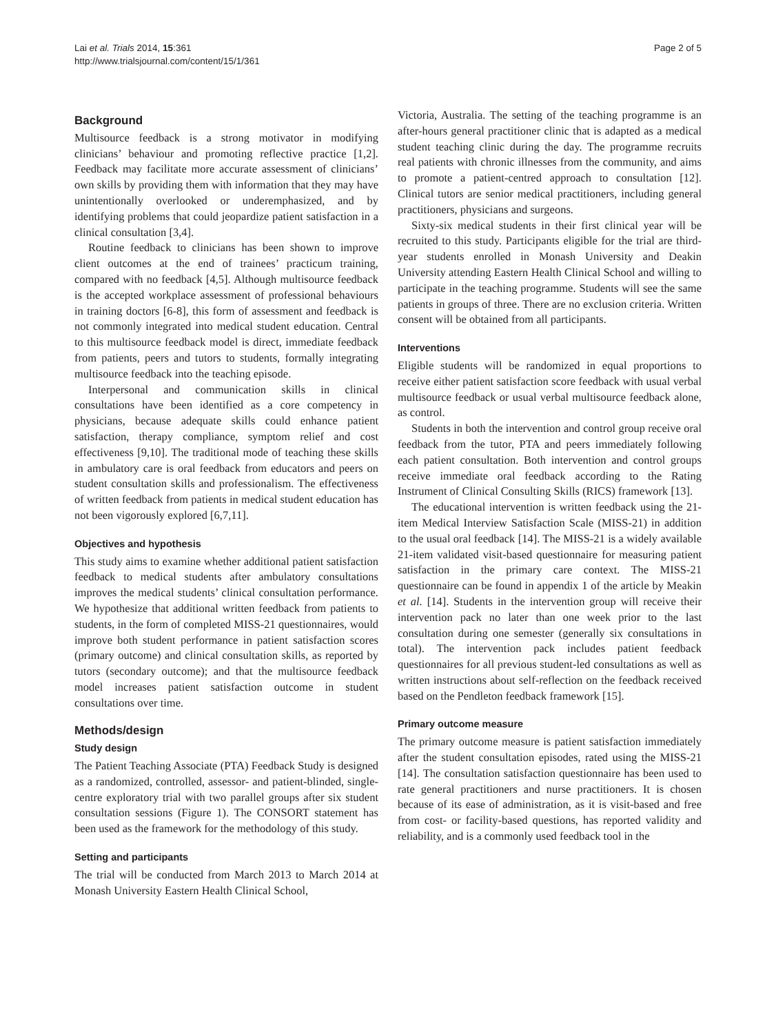Lai et al. Trials 2014, 15:361
http://www.trialsjournal.com/content/15/1/361
Page 2 of 5
Background
Multisource feedback is a strong motivator in modifying clinicians’ behaviour and promoting reflective practice [1,2]. Feedback may facilitate more accurate assessment of clinicians’ own skills by providing them with information that they may have unintentionally overlooked or underemphasized, and by identifying problems that could jeopardize patient satisfaction in a clinical consultation [3,4].
Routine feedback to clinicians has been shown to improve client outcomes at the end of trainees’ practicum training, compared with no feedback [4,5]. Although multisource feedback is the accepted workplace assessment of professional behaviours in training doctors [6-8], this form of assessment and feedback is not commonly integrated into medical student education. Central to this multisource feedback model is direct, immediate feedback from patients, peers and tutors to students, formally integrating multisource feedback into the teaching episode.
Interpersonal and communication skills in clinical consultations have been identified as a core competency in physicians, because adequate skills could enhance patient satisfaction, therapy compliance, symptom relief and cost effectiveness [9,10]. The traditional mode of teaching these skills in ambulatory care is oral feedback from educators and peers on student consultation skills and professionalism. The effectiveness of written feedback from patients in medical student education has not been vigorously explored [6,7,11].
Objectives and hypothesis
This study aims to examine whether additional patient satisfaction feedback to medical students after ambulatory consultations improves the medical students’ clinical consultation performance. We hypothesize that additional written feedback from patients to students, in the form of completed MISS-21 questionnaires, would improve both student performance in patient satisfaction scores (primary outcome) and clinical consultation skills, as reported by tutors (secondary outcome); and that the multisource feedback model increases patient satisfaction outcome in student consultations over time.
Methods/design
Study design
The Patient Teaching Associate (PTA) Feedback Study is designed as a randomized, controlled, assessor- and patient-blinded, single-centre exploratory trial with two parallel groups after six student consultation sessions (Figure 1). The CONSORT statement has been used as the framework for the methodology of this study.
Setting and participants
The trial will be conducted from March 2013 to March 2014 at Monash University Eastern Health Clinical School,
Victoria, Australia. The setting of the teaching programme is an after-hours general practitioner clinic that is adapted as a medical student teaching clinic during the day. The programme recruits real patients with chronic illnesses from the community, and aims to promote a patient-centred approach to consultation [12]. Clinical tutors are senior medical practitioners, including general practitioners, physicians and surgeons.
Sixty-six medical students in their first clinical year will be recruited to this study. Participants eligible for the trial are third-year students enrolled in Monash University and Deakin University attending Eastern Health Clinical School and willing to participate in the teaching programme. Students will see the same patients in groups of three. There are no exclusion criteria. Written consent will be obtained from all participants.
Interventions
Eligible students will be randomized in equal proportions to receive either patient satisfaction score feedback with usual verbal multisource feedback or usual verbal multisource feedback alone, as control.
Students in both the intervention and control group receive oral feedback from the tutor, PTA and peers immediately following each patient consultation. Both intervention and control groups receive immediate oral feedback according to the Rating Instrument of Clinical Consulting Skills (RICS) framework [13].
The educational intervention is written feedback using the 21-item Medical Interview Satisfaction Scale (MISS-21) in addition to the usual oral feedback [14]. The MISS-21 is a widely available 21-item validated visit-based questionnaire for measuring patient satisfaction in the primary care context. The MISS-21 questionnaire can be found in appendix 1 of the article by Meakin et al. [14]. Students in the intervention group will receive their intervention pack no later than one week prior to the last consultation during one semester (generally six consultations in total). The intervention pack includes patient feedback questionnaires for all previous student-led consultations as well as written instructions about self-reflection on the feedback received based on the Pendleton feedback framework [15].
Primary outcome measure
The primary outcome measure is patient satisfaction immediately after the student consultation episodes, rated using the MISS-21 [14]. The consultation satisfaction questionnaire has been used to rate general practitioners and nurse practitioners. It is chosen because of its ease of administration, as it is visit-based and free from cost- or facility-based questions, has reported validity and reliability, and is a commonly used feedback tool in the